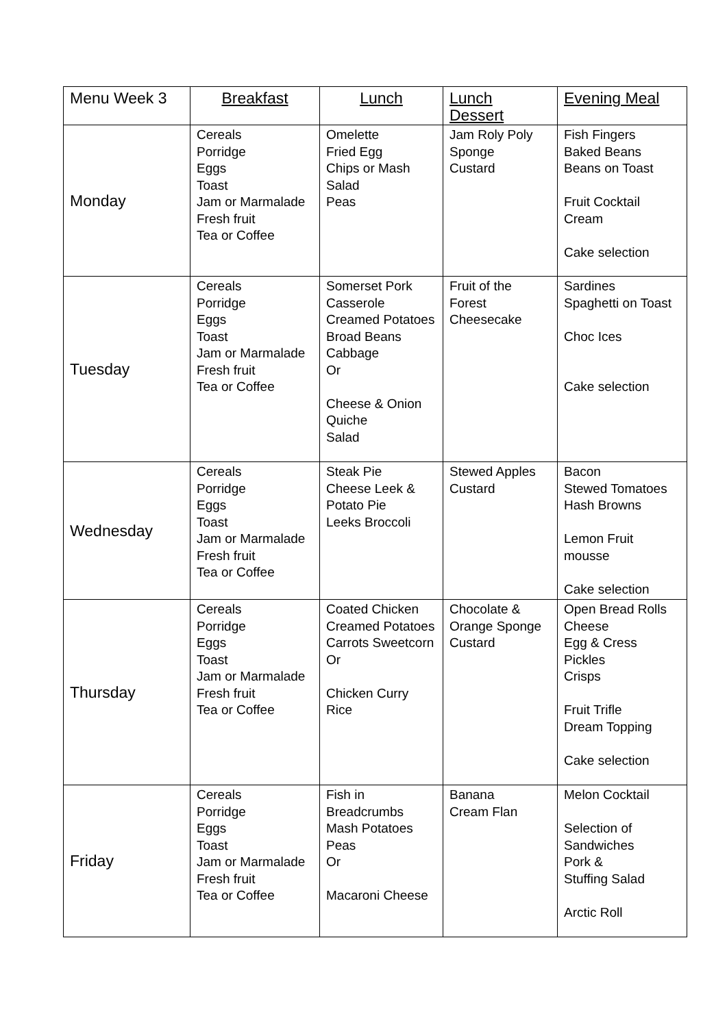| Menu Week 3 | Breakfast | Lunch | Lunch Dessert | Evening Meal |
| --- | --- | --- | --- | --- |
| Monday | Cereals Porridge Eggs Toast Jam or Marmalade Fresh fruit Tea or Coffee | Omelette Fried Egg Chips or Mash Salad Peas | Jam Roly Poly Sponge Custard | Fish Fingers Baked Beans Beans on Toast Fruit Cocktail Cream Cake selection |
| Tuesday | Cereals Porridge Eggs Toast Jam or Marmalade Fresh fruit Tea or Coffee | Somerset Pork Casserole Creamed Potatoes Broad Beans Cabbage Or Cheese & Onion Quiche Salad | Fruit of the Forest Cheesecake | Sardines Spaghetti on Toast Choc Ices Cake selection |
| Wednesday | Cereals Porridge Eggs Toast Jam or Marmalade Fresh fruit Tea or Coffee | Steak Pie Cheese Leek & Potato Pie Leeks Broccoli | Stewed Apples Custard | Bacon Stewed Tomatoes Hash Browns Lemon Fruit mousse Cake selection |
| Thursday | Cereals Porridge Eggs Toast Jam or Marmalade Fresh fruit Tea or Coffee | Coated Chicken Creamed Potatoes Carrots Sweetcorn Or Chicken Curry Rice | Chocolate & Orange Sponge Custard | Open Bread Rolls Cheese Egg & Cress Pickles Crisps Fruit Trifle Dream Topping Cake selection |
| Friday | Cereals Porridge Eggs Toast Jam or Marmalade Fresh fruit Tea or Coffee | Fish in Breadcrumbs Mash Potatoes Peas Or Macaroni Cheese | Banana Cream Flan | Melon Cocktail Selection of Sandwiches Pork & Stuffing Salad Arctic Roll |